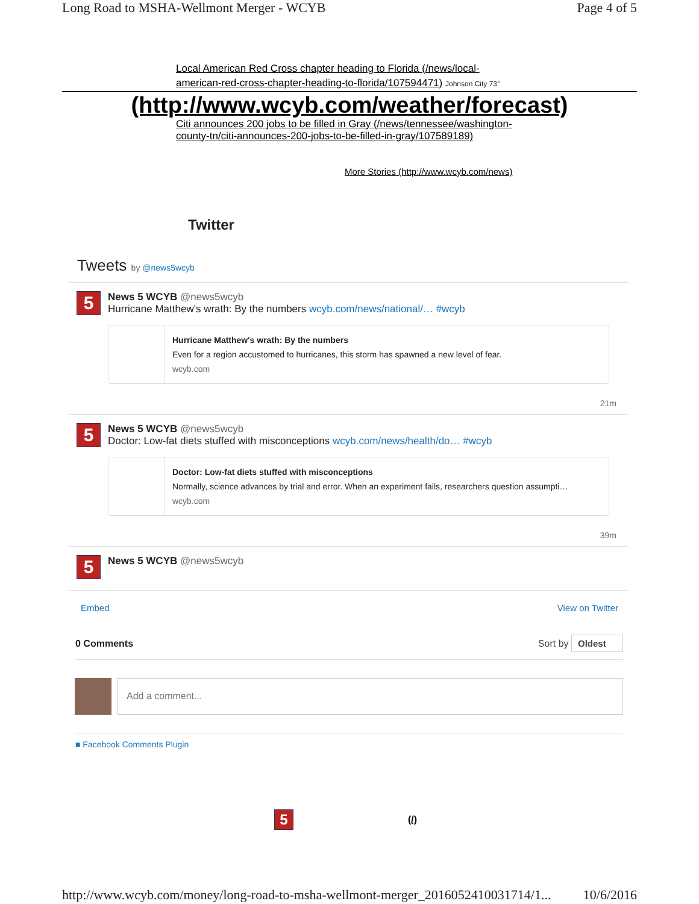Long Road to MSHA-Wellmont Merger - WCYB Page 4 of 5
Local American Red Cross chapter heading to Florida (/news/local-american-red-cross-chapter-heading-to-florida/107594471) Johnson City 73°
(http://www.wcyb.com/weather/forecast)
Citi announces 200 jobs to be filled in Gray (/news/tennessee/washington-county-tn/citi-announces-200-jobs-to-be-filled-in-gray/107589189)
More Stories (http://www.wcyb.com/news)
Twitter
Tweets by @news5wcyb
5
News 5 WCYB @news5wcyb
Hurricane Matthew's wrath: By the numbers wcyb.com/news/national/… #wcyb
Hurricane Matthew's wrath: By the numbers
Even for a region accustomed to hurricanes, this storm has spawned a new level of fear.
wcyb.com
21m
5
News 5 WCYB @news5wcyb
Doctor: Low-fat diets stuffed with misconceptions wcyb.com/news/health/do… #wcyb
Doctor: Low-fat diets stuffed with misconceptions
Normally, science advances by trial and error. When an experiment fails, researchers question assumpti…
wcyb.com
39m
5
News 5 WCYB @news5wcyb
Embed View on Twitter
0 Comments Sort by Oldest
Add a comment...
■ Facebook Comments Plugin
5 (/)
http://www.wcyb.com/money/long-road-to-msha-wellmont-merger_20160524100317​14/1... 10/6/2016